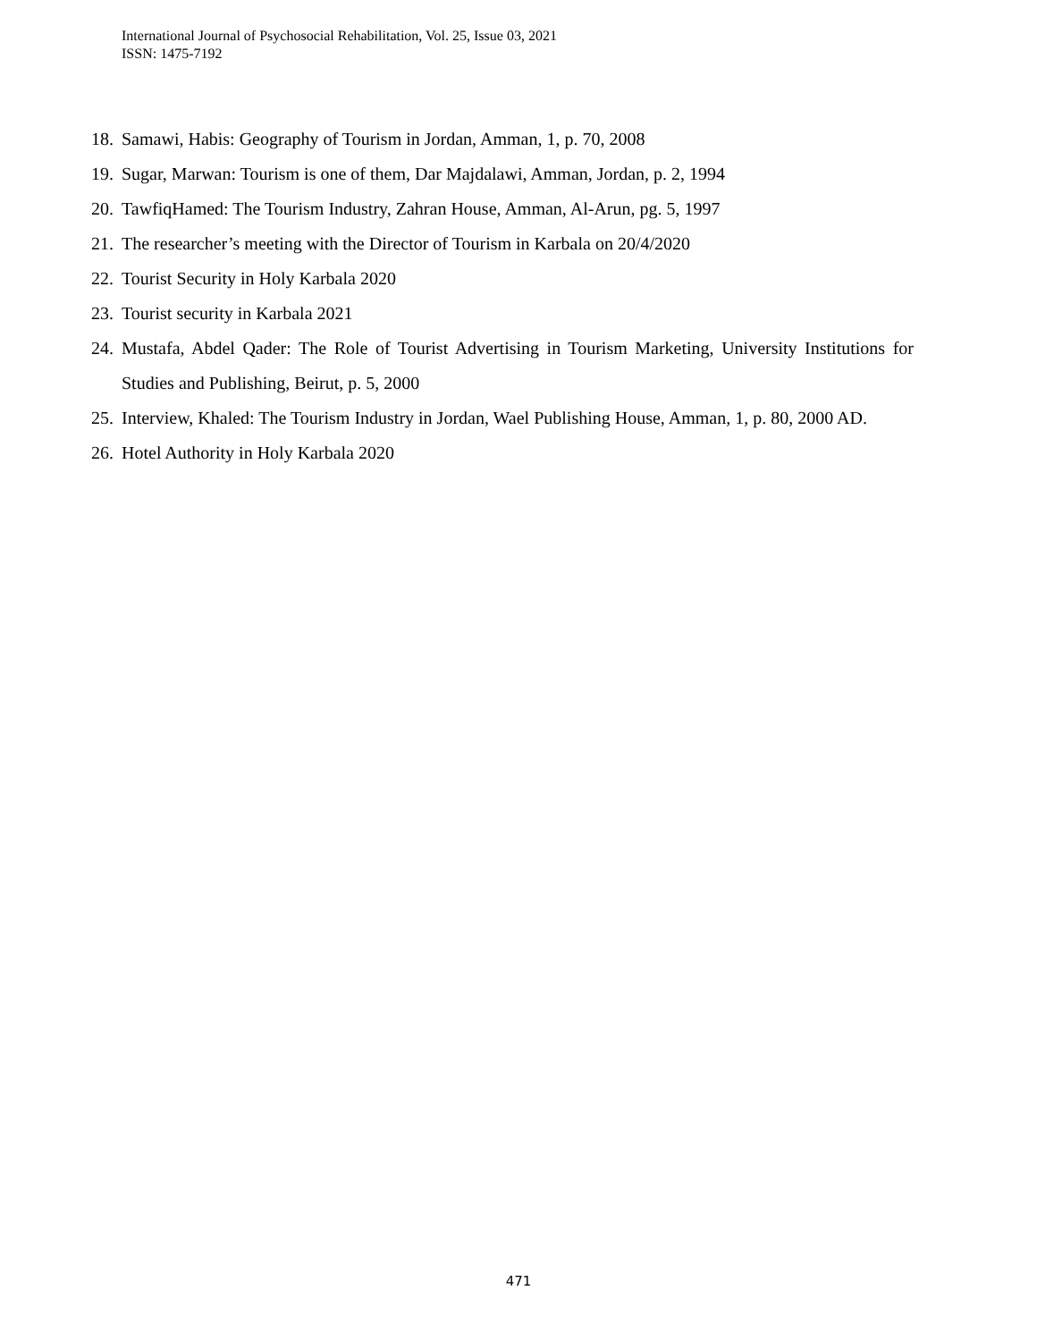International Journal of Psychosocial Rehabilitation, Vol. 25, Issue 03, 2021
ISSN: 1475-7192
18. Samawi, Habis: Geography of Tourism in Jordan, Amman, 1, p. 70, 2008
19. Sugar, Marwan: Tourism is one of them, Dar Majdalawi, Amman, Jordan, p. 2, 1994
20. TawfiqHamed: The Tourism Industry, Zahran House, Amman, Al-Arun, pg. 5, 1997
21. The researcher’s meeting with the Director of Tourism in Karbala on 20/4/2020
22. Tourist Security in Holy Karbala 2020
23. Tourist security in Karbala 2021
24. Mustafa, Abdel Qader: The Role of Tourist Advertising in Tourism Marketing, University Institutions for Studies and Publishing, Beirut, p. 5, 2000
25. Interview, Khaled: The Tourism Industry in Jordan, Wael Publishing House, Amman, 1, p. 80, 2000 AD.
26. Hotel Authority in Holy Karbala 2020
471